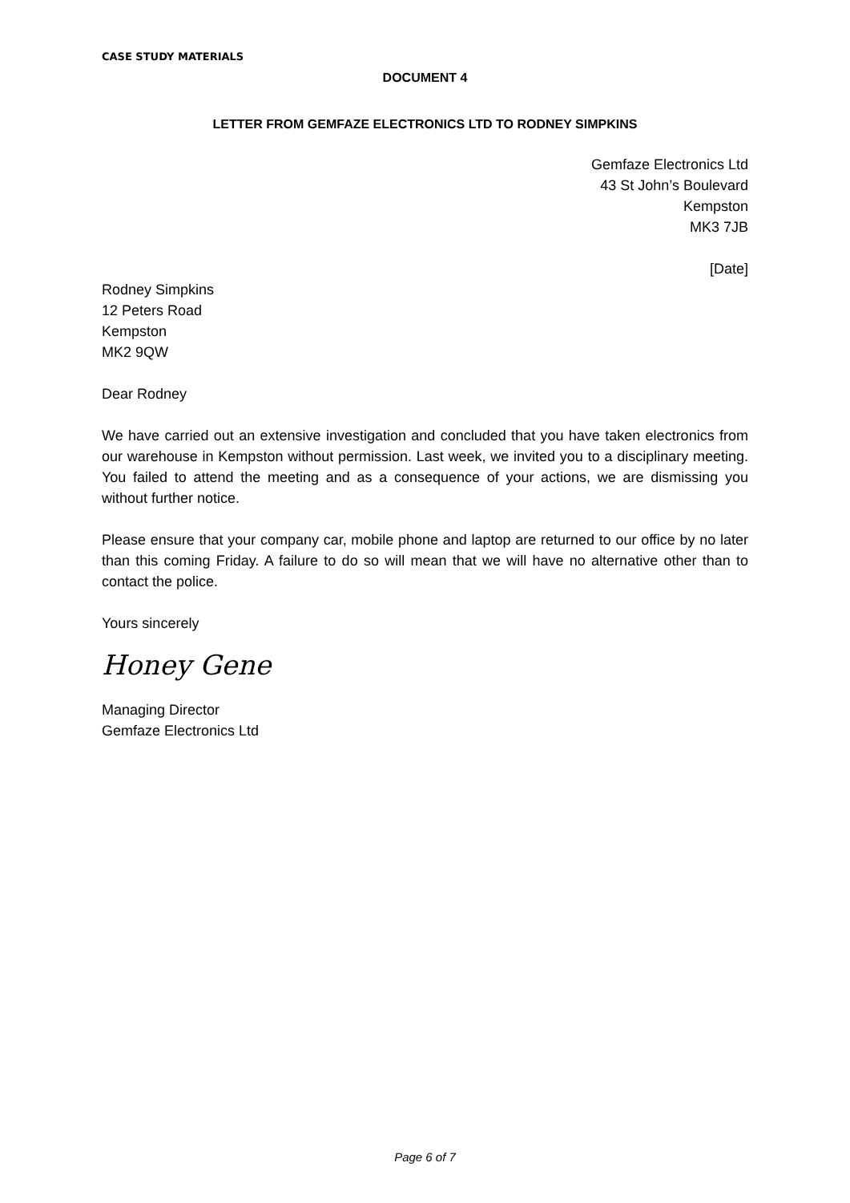CASE STUDY MATERIALS
DOCUMENT 4
LETTER FROM GEMFAZE ELECTRONICS LTD TO RODNEY SIMPKINS
Gemfaze Electronics Ltd
43 St John’s Boulevard
Kempston
MK3 7JB
[Date]
Rodney Simpkins
12 Peters Road
Kempston
MK2 9QW
Dear Rodney
We have carried out an extensive investigation and concluded that you have taken electronics from our warehouse in Kempston without permission. Last week, we invited you to a disciplinary meeting. You failed to attend the meeting and as a consequence of your actions, we are dismissing you without further notice.
Please ensure that your company car, mobile phone and laptop are returned to our office by no later than this coming Friday. A failure to do so will mean that we will have no alternative other than to contact the police.
Yours sincerely
Honey Gene
Managing Director
Gemfaze Electronics Ltd
Page 6 of 7